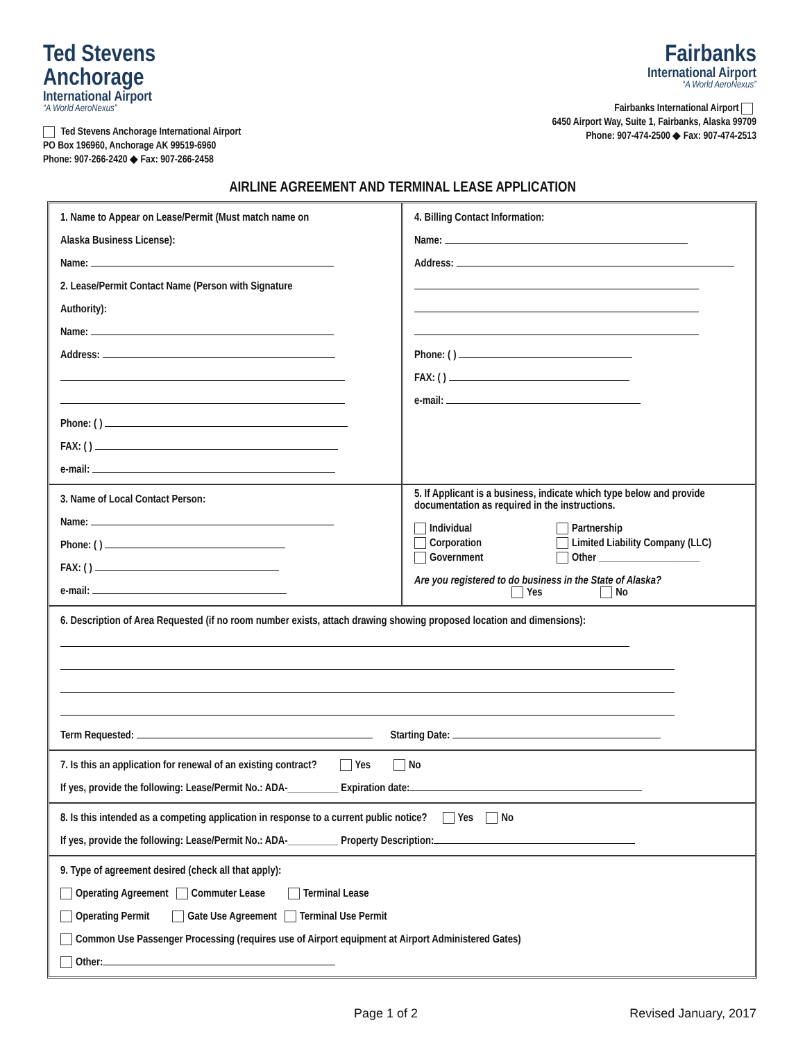Ted Stevens
Anchorage
International Airport
“A World AeroNexus”
Ted Stevens Anchorage International Airport
PO Box 196960, Anchorage AK 99519-6960
Phone: 907-266-2420 ◆ Fax: 907-266-2458
Fairbanks
International Airport
“A World AeroNexus”
Fairbanks International Airport
6450 Airport Way, Suite 1, Fairbanks, Alaska 99709
Phone: 907-474-2500 ◆ Fax: 907-474-2513
AIRLINE AGREEMENT AND TERMINAL LEASE APPLICATION
1. Name to Appear on Lease/Permit (Must match name on
Alaska Business License):
Name:
2. Lease/Permit Contact Name (Person with Signature
Authority):
Name:
Address:
Phone: ( )
FAX: ( )
e-mail:
4. Billing Contact Information:
Name:
Address:
Phone: ( )
FAX: ( )
e-mail:
3. Name of Local Contact Person:
Name:
Phone: ( )
FAX: ( )
e-mail:
5. If Applicant is a business, indicate which type below and provide documentation as required in the instructions.
Individual
Corporation
Government
Partnership
Limited Liability Company (LLC)
Other ____________________
Are you registered to do business in the State of Alaska?
Yes No
6. Description of Area Requested (if no room number exists, attach drawing showing proposed location and dimensions):
Term Requested: Starting Date:
7. Is this an application for renewal of an existing contract? Yes No
If yes, provide the following: Lease/Permit No.: ADA-__________ Expiration date:
8. Is this intended as a competing application in response to a current public notice? Yes No
If yes, provide the following: Lease/Permit No.: ADA-__________ Property Description:
9. Type of agreement desired (check all that apply):
Operating Agreement Commuter Lease Terminal Lease
Operating Permit Gate Use Agreement Terminal Use Permit
Common Use Passenger Processing (requires use of Airport equipment at Airport Administered Gates)
Other:
Page 1 of 2 Revised January, 2017